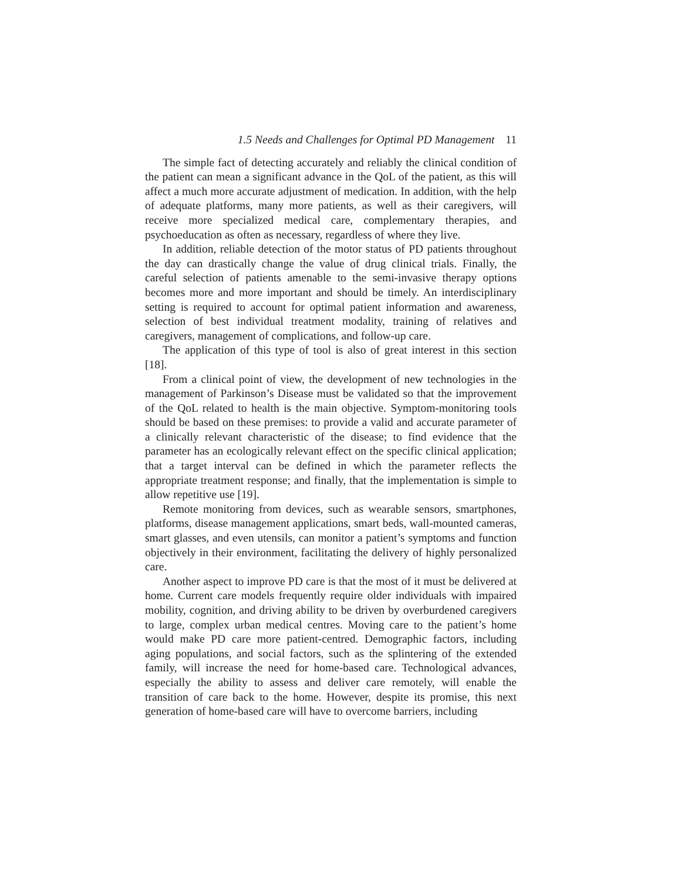1.5 Needs and Challenges for Optimal PD Management 11
The simple fact of detecting accurately and reliably the clinical condition of the patient can mean a significant advance in the QoL of the patient, as this will affect a much more accurate adjustment of medication. In addition, with the help of adequate platforms, many more patients, as well as their caregivers, will receive more specialized medical care, complementary therapies, and psychoeducation as often as necessary, regardless of where they live.
In addition, reliable detection of the motor status of PD patients throughout the day can drastically change the value of drug clinical trials. Finally, the careful selection of patients amenable to the semi-invasive therapy options becomes more and more important and should be timely. An interdisciplinary setting is required to account for optimal patient information and awareness, selection of best individual treatment modality, training of relatives and caregivers, management of complications, and follow-up care.
The application of this type of tool is also of great interest in this section [18].
From a clinical point of view, the development of new technologies in the management of Parkinson’s Disease must be validated so that the improvement of the QoL related to health is the main objective. Symptom-monitoring tools should be based on these premises: to provide a valid and accurate parameter of a clinically relevant characteristic of the disease; to find evidence that the parameter has an ecologically relevant effect on the specific clinical application; that a target interval can be defined in which the parameter reflects the appropriate treatment response; and finally, that the implementation is simple to allow repetitive use [19].
Remote monitoring from devices, such as wearable sensors, smartphones, platforms, disease management applications, smart beds, wall-mounted cameras, smart glasses, and even utensils, can monitor a patient’s symptoms and function objectively in their environment, facilitating the delivery of highly personalized care.
Another aspect to improve PD care is that the most of it must be delivered at home. Current care models frequently require older individuals with impaired mobility, cognition, and driving ability to be driven by overburdened caregivers to large, complex urban medical centres. Moving care to the patient’s home would make PD care more patient-centred. Demographic factors, including aging populations, and social factors, such as the splintering of the extended family, will increase the need for home-based care. Technological advances, especially the ability to assess and deliver care remotely, will enable the transition of care back to the home. However, despite its promise, this next generation of home-based care will have to overcome barriers, including